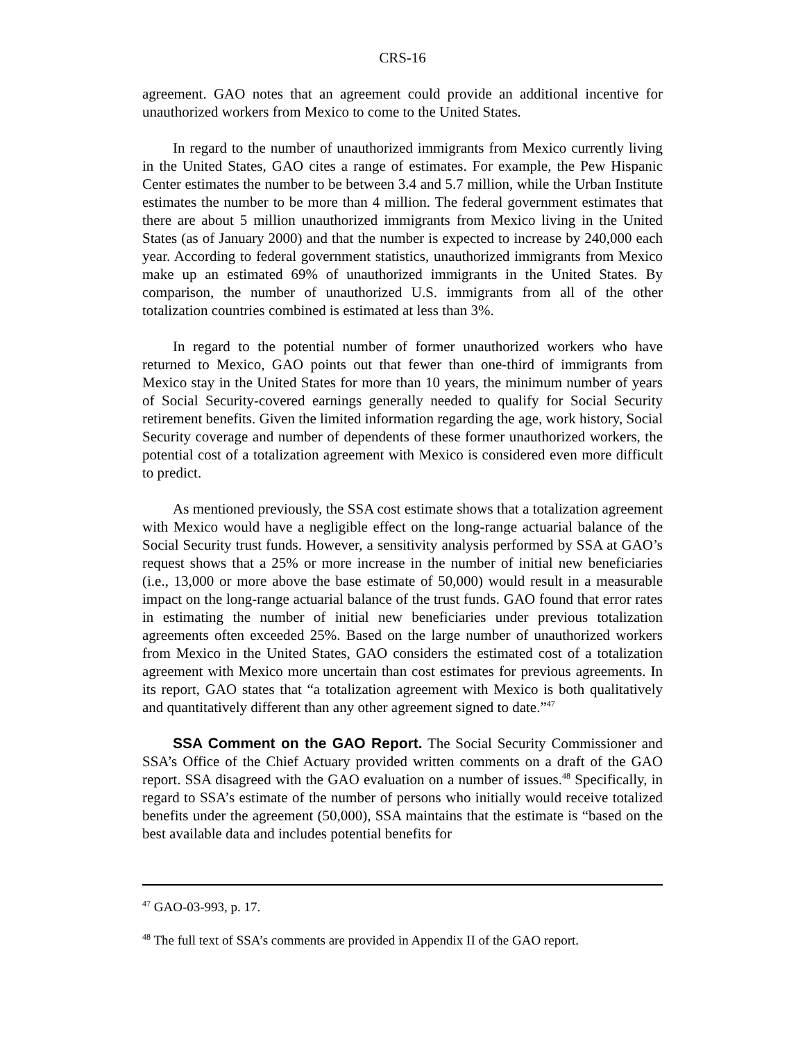CRS-16
agreement. GAO notes that an agreement could provide an additional incentive for unauthorized workers from Mexico to come to the United States.
In regard to the number of unauthorized immigrants from Mexico currently living in the United States, GAO cites a range of estimates. For example, the Pew Hispanic Center estimates the number to be between 3.4 and 5.7 million, while the Urban Institute estimates the number to be more than 4 million. The federal government estimates that there are about 5 million unauthorized immigrants from Mexico living in the United States (as of January 2000) and that the number is expected to increase by 240,000 each year. According to federal government statistics, unauthorized immigrants from Mexico make up an estimated 69% of unauthorized immigrants in the United States. By comparison, the number of unauthorized U.S. immigrants from all of the other totalization countries combined is estimated at less than 3%.
In regard to the potential number of former unauthorized workers who have returned to Mexico, GAO points out that fewer than one-third of immigrants from Mexico stay in the United States for more than 10 years, the minimum number of years of Social Security-covered earnings generally needed to qualify for Social Security retirement benefits. Given the limited information regarding the age, work history, Social Security coverage and number of dependents of these former unauthorized workers, the potential cost of a totalization agreement with Mexico is considered even more difficult to predict.
As mentioned previously, the SSA cost estimate shows that a totalization agreement with Mexico would have a negligible effect on the long-range actuarial balance of the Social Security trust funds. However, a sensitivity analysis performed by SSA at GAO’s request shows that a 25% or more increase in the number of initial new beneficiaries (i.e., 13,000 or more above the base estimate of 50,000) would result in a measurable impact on the long-range actuarial balance of the trust funds. GAO found that error rates in estimating the number of initial new beneficiaries under previous totalization agreements often exceeded 25%. Based on the large number of unauthorized workers from Mexico in the United States, GAO considers the estimated cost of a totalization agreement with Mexico more uncertain than cost estimates for previous agreements. In its report, GAO states that “a totalization agreement with Mexico is both qualitatively and quantitatively different than any other agreement signed to date.”<sup>47</sup>
SSA Comment on the GAO Report. The Social Security Commissioner and SSA’s Office of the Chief Actuary provided written comments on a draft of the GAO report. SSA disagreed with the GAO evaluation on a number of issues.<sup>48</sup> Specifically, in regard to SSA’s estimate of the number of persons who initially would receive totalized benefits under the agreement (50,000), SSA maintains that the estimate is “based on the best available data and includes potential benefits for
<sup>47</sup> GAO-03-993, p. 17.
<sup>48</sup> The full text of SSA’s comments are provided in Appendix II of the GAO report.